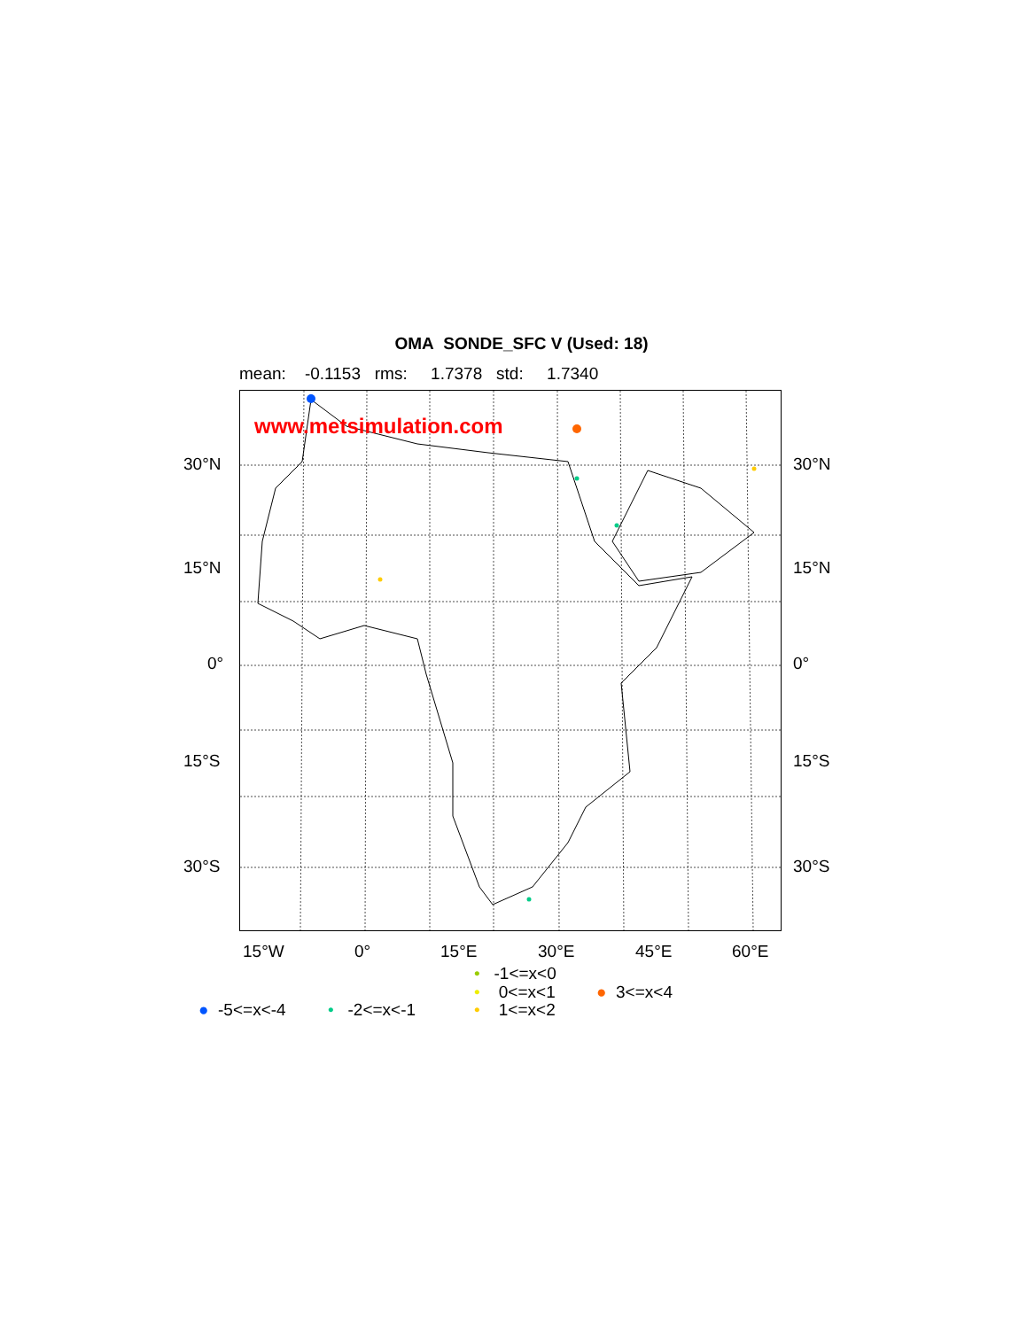OMA SONDE_SFC V (Used: 18)
mean: -0.1153 rms: 1.7378 std: 1.7340
www.metsimulation.com
30°N 30°N
15°N 15°N
0° 0°
15°S 15°S
30°S 30°S
15°W 0° 15°E 30°E 45°E 60°E
• -1<=x<0
• 0<=x<1 ● 3<=x<4
● -5<=x<-4 • -2<=x<-1 • 1<=x<2